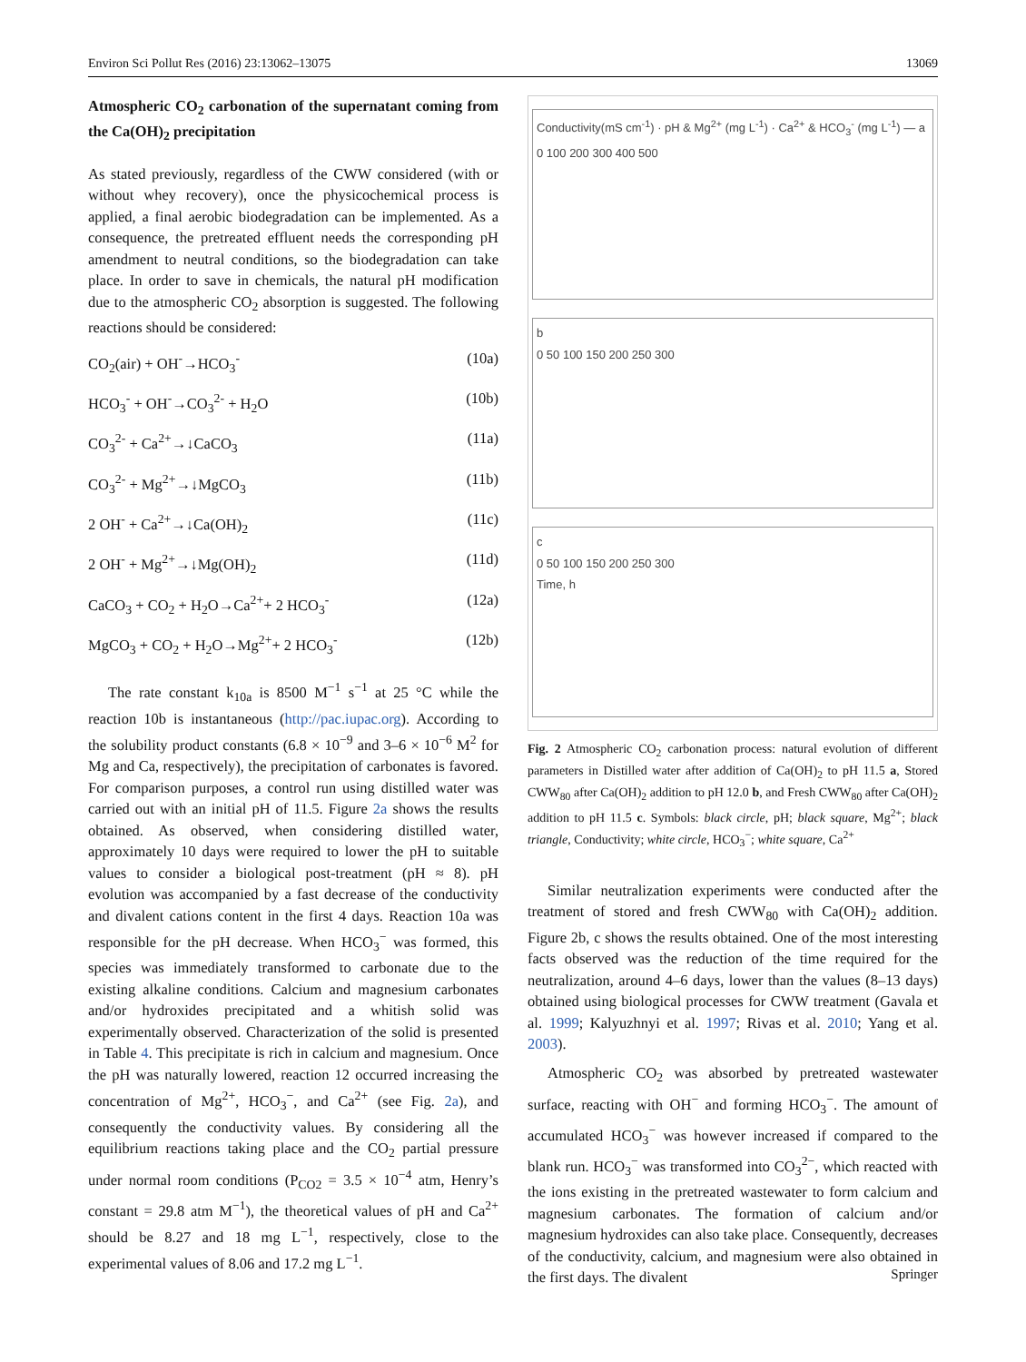Environ Sci Pollut Res (2016) 23:13062–13075 13069
Atmospheric CO<sub>2</sub> carbonation of the supernatant coming from the Ca(OH)<sub>2</sub> precipitation
As stated previously, regardless of the CWW considered (with or without whey recovery), once the physicochemical process is applied, a final aerobic biodegradation can be implemented. As a consequence, the pretreated effluent needs the corresponding pH amendment to neutral conditions, so the biodegradation can take place. In order to save in chemicals, the natural pH modification due to the atmospheric CO<sub>2</sub> absorption is suggested. The following reactions should be considered:
CO<sub>2</sub>(air) + OH<sup>-</sup>→HCO<sub>3</sub><sup>-</sup> (10a)
HCO<sub>3</sub><sup>-</sup> + OH<sup>-</sup>→CO<sub>3</sub><sup>2-</sup> + H<sub>2</sub>O (10b)
CO<sub>3</sub><sup>2-</sup> + Ca<sup>2+</sup>→↓CaCO<sub>3</sub> (11a)
CO<sub>3</sub><sup>2-</sup> + Mg<sup>2+</sup>→↓MgCO<sub>3</sub> (11b)
2 OH<sup>-</sup> + Ca<sup>2+</sup>→↓Ca(OH)<sub>2</sub> (11c)
2 OH<sup>-</sup> + Mg<sup>2+</sup>→↓Mg(OH)<sub>2</sub> (11d)
CaCO<sub>3</sub> + CO<sub>2</sub> + H<sub>2</sub>O→Ca<sup>2+</sup>+ 2 HCO<sub>3</sub><sup>-</sup> (12a)
MgCO<sub>3</sub> + CO<sub>2</sub> + H<sub>2</sub>O→Mg<sup>2+</sup>+ 2 HCO<sub>3</sub><sup>-</sup> (12b)
The rate constant k<sub>10a</sub> is 8500 M<sup>−1</sup> s<sup>−1</sup> at 25 °C while the reaction 10b is instantaneous (http://pac.iupac.org). According to the solubility product constants (6.8 × 10<sup>−9</sup> and 3–6 × 10<sup>−6</sup> M<sup>2</sup> for Mg and Ca, respectively), the precipitation of carbonates is favored. For comparison purposes, a control run using distilled water was carried out with an initial pH of 11.5. Figure 2a shows the results obtained. As observed, when considering distilled water, approximately 10 days were required to lower the pH to suitable values to consider a biological post-treatment (pH ≈ 8). pH evolution was accompanied by a fast decrease of the conductivity and divalent cations content in the first 4 days. Reaction 10a was responsible for the pH decrease. When HCO<sub>3</sub><sup>−</sup> was formed, this species was immediately transformed to carbonate due to the existing alkaline conditions. Calcium and magnesium carbonates and/or hydroxides precipitated and a whitish solid was experimentally observed. Characterization of the solid is presented in Table 4. This precipitate is rich in calcium and magnesium. Once the pH was naturally lowered, reaction 12 occurred increasing the concentration of Mg<sup>2+</sup>, HCO<sub>3</sub><sup>−</sup>, and Ca<sup>2+</sup> (see Fig. 2a), and consequently the conductivity values. By considering all the equilibrium reactions taking place and the CO<sub>2</sub> partial pressure under normal room conditions (P<sub>CO2</sub> = 3.5 × 10<sup>−4</sup> atm, Henry’s constant = 29.8 atm M<sup>−1</sup>), the theoretical values of pH and Ca<sup>2+</sup> should be 8.27 and 18 mg L<sup>−1</sup>, respectively, close to the experimental values of 8.06 and 17.2 mg L<sup>−1</sup>.
Conductivity(mS cm<sup>-1</sup>) · pH & Mg<sup>2+</sup> (mg L<sup>-1</sup>) · Ca<sup>2+</sup> & HCO<sub>3</sub><sup>-</sup> (mg L<sup>-1</sup>) — a
0 100 200 300 400 500
b
0 50 100 150 200 250 300
c
0 50 100 150 200 250 300
Time, h
Fig. 2 Atmospheric CO<sub>2</sub> carbonation process: natural evolution of different parameters in Distilled water after addition of Ca(OH)<sub>2</sub> to pH 11.5 a, Stored CWW<sub>80</sub> after Ca(OH)<sub>2</sub> addition to pH 12.0 b, and Fresh CWW<sub>80</sub> after Ca(OH)<sub>2</sub> addition to pH 11.5 c. Symbols: black circle, pH; black square, Mg<sup>2+</sup>; black triangle, Conductivity; white circle, HCO<sub>3</sub><sup>−</sup>; white square, Ca<sup>2+</sup>
Similar neutralization experiments were conducted after the treatment of stored and fresh CWW<sub>80</sub> with Ca(OH)<sub>2</sub> addition. Figure 2b, c shows the results obtained. One of the most interesting facts observed was the reduction of the time required for the neutralization, around 4–6 days, lower than the values (8–13 days) obtained using biological processes for CWW treatment (Gavala et al. 1999; Kalyuzhnyi et al. 1997; Rivas et al. 2010; Yang et al. 2003).
Atmospheric CO<sub>2</sub> was absorbed by pretreated wastewater surface, reacting with OH<sup>−</sup> and forming HCO<sub>3</sub><sup>−</sup>. The amount of accumulated HCO<sub>3</sub><sup>−</sup> was however increased if compared to the blank run. HCO<sub>3</sub><sup>−</sup> was transformed into CO<sub>3</sub><sup>2−</sup>, which reacted with the ions existing in the pretreated wastewater to form calcium and magnesium carbonates. The formation of calcium and/or magnesium hydroxides can also take place. Consequently, decreases of the conductivity, calcium, and magnesium were also obtained in the first days. The divalent
Springer